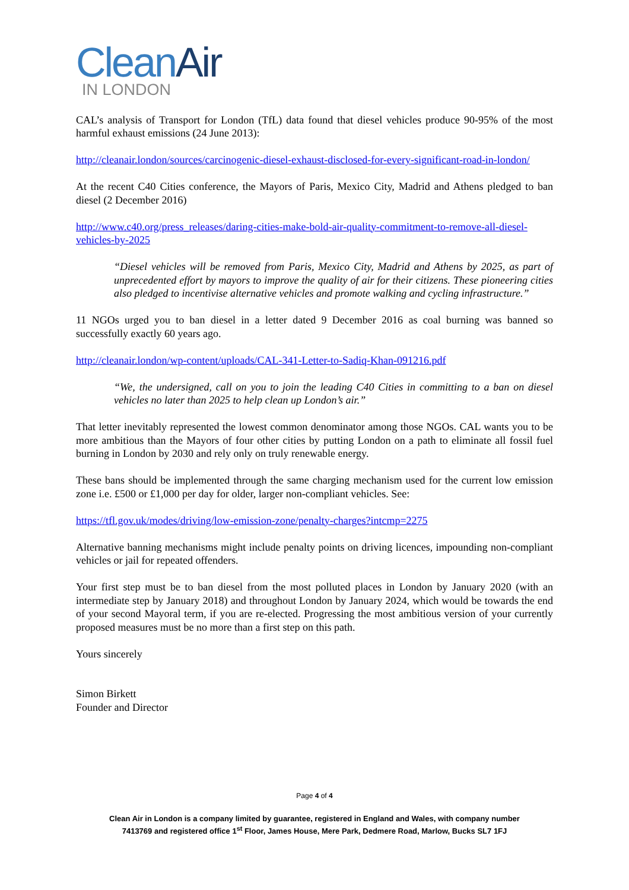Clean Air
IN LONDON
CAL’s analysis of Transport for London (TfL) data found that diesel vehicles produce 90-95% of the most harmful exhaust emissions (24 June 2013):
http://cleanair.london/sources/carcinogenic-diesel-exhaust-disclosed-for-every-significant-road-in-london/
At the recent C40 Cities conference, the Mayors of Paris, Mexico City, Madrid and Athens pledged to ban diesel (2 December 2016)
http://www.c40.org/press_releases/daring-cities-make-bold-air-quality-commitment-to-remove-all-diesel-vehicles-by-2025
“Diesel vehicles will be removed from Paris, Mexico City, Madrid and Athens by 2025, as part of unprecedented effort by mayors to improve the quality of air for their citizens. These pioneering cities also pledged to incentivise alternative vehicles and promote walking and cycling infrastructure.”
11 NGOs urged you to ban diesel in a letter dated 9 December 2016 as coal burning was banned so successfully exactly 60 years ago.
http://cleanair.london/wp-content/uploads/CAL-341-Letter-to-Sadiq-Khan-091216.pdf
“We, the undersigned, call on you to join the leading C40 Cities in committing to a ban on diesel vehicles no later than 2025 to help clean up London’s air.”
That letter inevitably represented the lowest common denominator among those NGOs. CAL wants you to be more ambitious than the Mayors of four other cities by putting London on a path to eliminate all fossil fuel burning in London by 2030 and rely only on truly renewable energy.
These bans should be implemented through the same charging mechanism used for the current low emission zone i.e. £500 or £1,000 per day for older, larger non-compliant vehicles. See:
https://tfl.gov.uk/modes/driving/low-emission-zone/penalty-charges?intcmp=2275
Alternative banning mechanisms might include penalty points on driving licences, impounding non-compliant vehicles or jail for repeated offenders.
Your first step must be to ban diesel from the most polluted places in London by January 2020 (with an intermediate step by January 2018) and throughout London by January 2024, which would be towards the end of your second Mayoral term, if you are re-elected. Progressing the most ambitious version of your currently proposed measures must be no more than a first step on this path.
Yours sincerely
Simon Birkett
Founder and Director
Page 4 of 4
Clean Air in London is a company limited by guarantee, registered in England and Wales, with company number
7413769 and registered office 1<sup>st</sup> Floor, James House, Mere Park, Dedmere Road, Marlow, Bucks SL7 1FJ